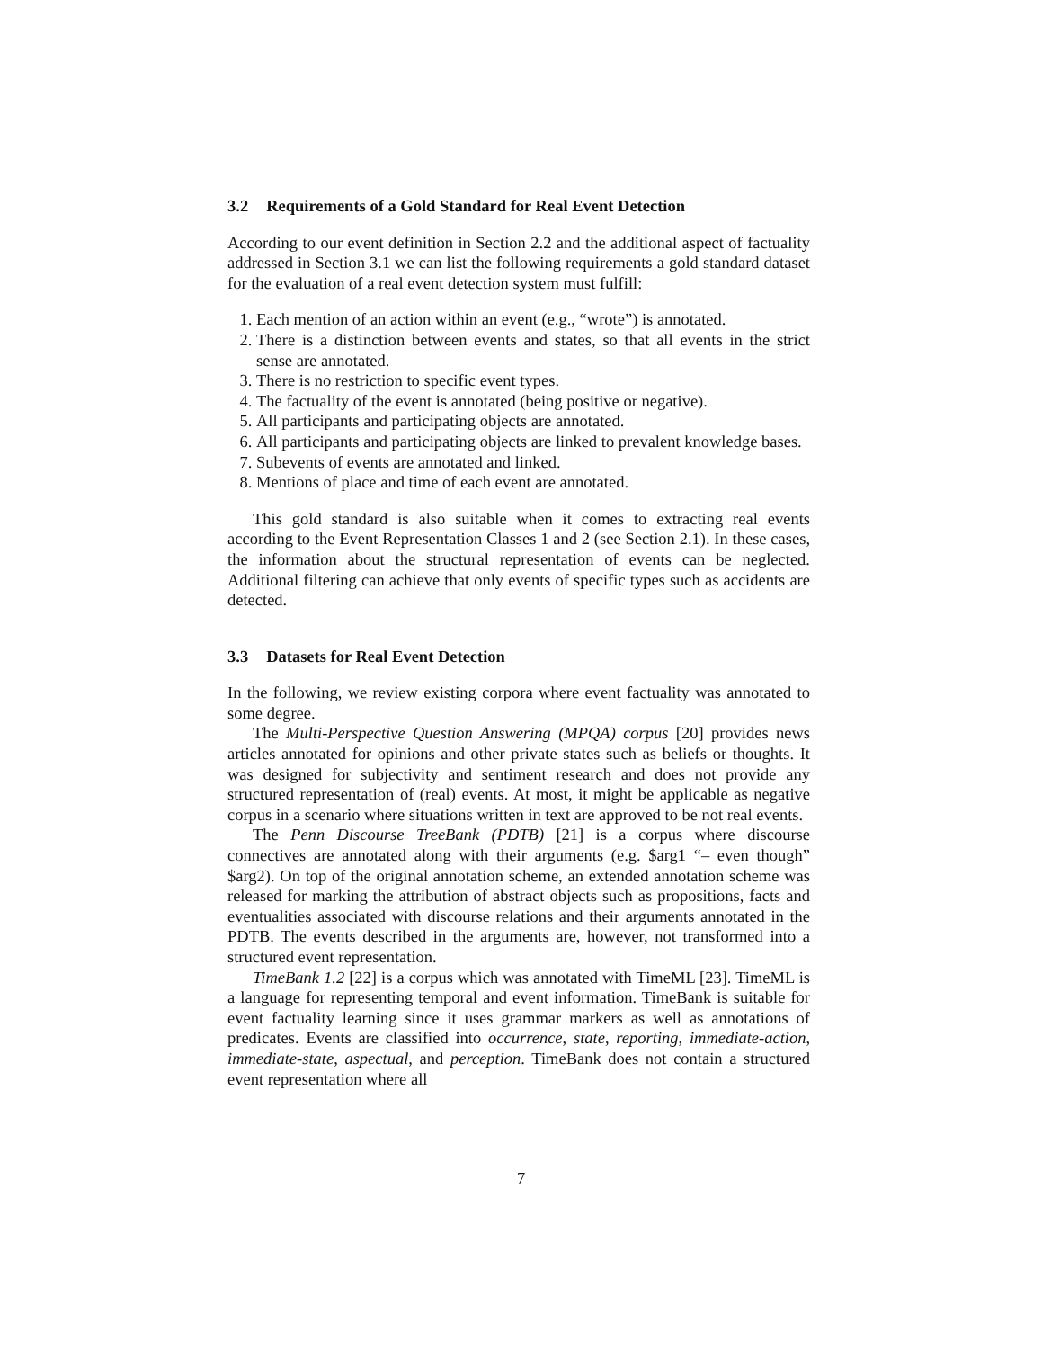3.2 Requirements of a Gold Standard for Real Event Detection
According to our event definition in Section 2.2 and the additional aspect of factuality addressed in Section 3.1 we can list the following requirements a gold standard dataset for the evaluation of a real event detection system must fulfill:
1. Each mention of an action within an event (e.g., “wrote”) is annotated.
2. There is a distinction between events and states, so that all events in the strict sense are annotated.
3. There is no restriction to specific event types.
4. The factuality of the event is annotated (being positive or negative).
5. All participants and participating objects are annotated.
6. All participants and participating objects are linked to prevalent knowledge bases.
7. Subevents of events are annotated and linked.
8. Mentions of place and time of each event are annotated.
This gold standard is also suitable when it comes to extracting real events according to the Event Representation Classes 1 and 2 (see Section 2.1). In these cases, the information about the structural representation of events can be neglected. Additional filtering can achieve that only events of specific types such as accidents are detected.
3.3 Datasets for Real Event Detection
In the following, we review existing corpora where event factuality was annotated to some degree.
The Multi-Perspective Question Answering (MPQA) corpus [20] provides news articles annotated for opinions and other private states such as beliefs or thoughts. It was designed for subjectivity and sentiment research and does not provide any structured representation of (real) events. At most, it might be applicable as negative corpus in a scenario where situations written in text are approved to be not real events.
The Penn Discourse TreeBank (PDTB) [21] is a corpus where discourse connectives are annotated along with their arguments (e.g. $arg1 “– even though” $arg2). On top of the original annotation scheme, an extended annotation scheme was released for marking the attribution of abstract objects such as propositions, facts and eventualities associated with discourse relations and their arguments annotated in the PDTB. The events described in the arguments are, however, not transformed into a structured event representation.
TimeBank 1.2 [22] is a corpus which was annotated with TimeML [23]. TimeML is a language for representing temporal and event information. TimeBank is suitable for event factuality learning since it uses grammar markers as well as annotations of predicates. Events are classified into occurrence, state, reporting, immediate-action, immediate-state, aspectual, and perception. TimeBank does not contain a structured event representation where all
7